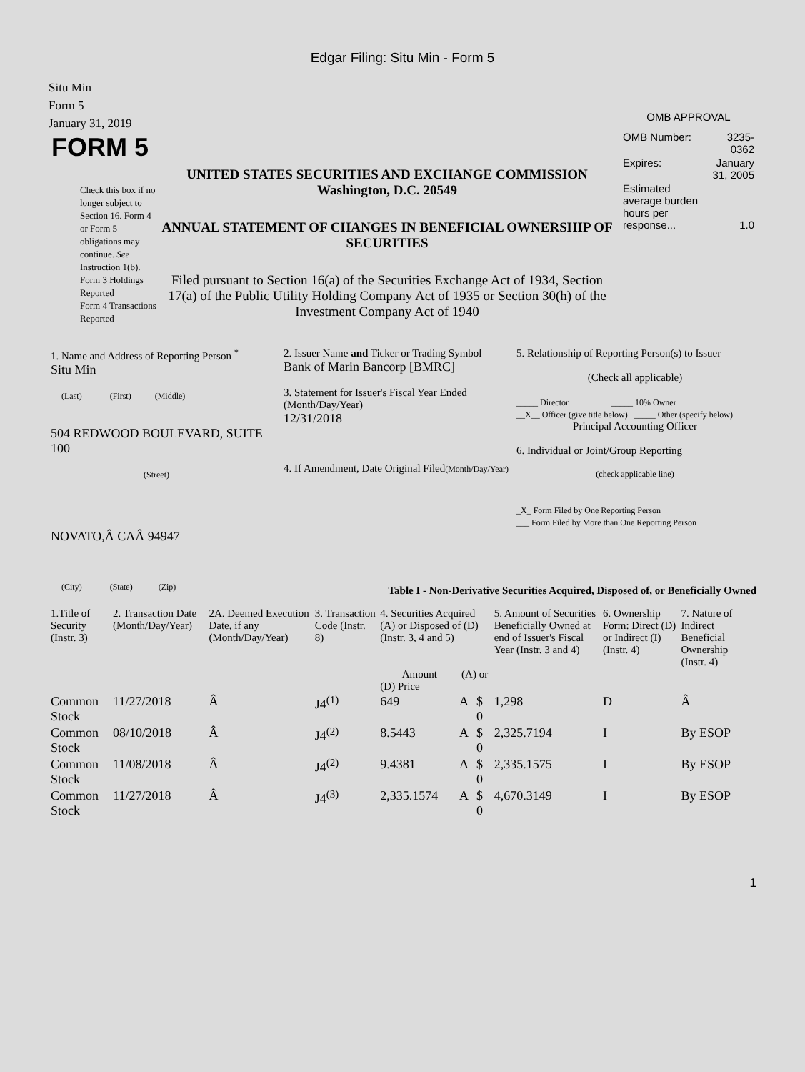Edgar Filing: Situ Min - Form 5
Situ Min
Form 5
January 31, 2019
OMB APPROVAL
| OMB Number: | 3235-0362 |
| Expires: | January 31, 2005 |
| Estimated average burden hours per response... | 1.0 |
FORM 5
Check this box if no longer subject to Section 16. Form 4 or Form 5 obligations may continue. See Instruction 1(b).
Form 3 Holdings Reported
Form 4 Transactions Reported
UNITED STATES SECURITIES AND EXCHANGE COMMISSION
Washington, D.C. 20549
ANNUAL STATEMENT OF CHANGES IN BENEFICIAL OWNERSHIP OF SECURITIES
Filed pursuant to Section 16(a) of the Securities Exchange Act of 1934, Section 17(a) of the Public Utility Holding Company Act of 1935 or Section 30(h) of the Investment Company Act of 1940
| 1. Name and Address of Reporting Person <sup>*</sup> Situ Min (Last) (First) (Middle) 504 REDWOOD BOULEVARD, SUITE 100 (Street) NOVATO,Â CAÂ 94947 (City) (State) (Zip) | 2. Issuer Name and Ticker or Trading Symbol Bank of Marin Bancorp [BMRC] 3. Statement for Issuer's Fiscal Year Ended (Month/Day/Year) 12/31/2018 4. If Amendment, Date Original Filed (Month/Day/Year) | 5. Relationship of Reporting Person(s) to Issuer (Check all applicable) _____ Director _____ 10% Owner __X__ Officer (give title below) _____ Other (specify below) Principal Accounting Officer 6. Individual or Joint/Group Reporting (check applicable line) _X_ Form Filed by One Reporting Person ___ Form Filed by More than One Reporting Person |
Table I - Non-Derivative Securities Acquired, Disposed of, or Beneficially Owned
| 1.Title of Security (Instr. 3) | 2. Transaction Date (Month/Day/Year) | 2A. Deemed Execution Date, if any (Month/Day/Year) | 3. Transaction Code (Instr. 8) | 4. Securities Acquired (A) or Disposed of (D) (Instr. 3, 4 and 5) Amount (A) or (D) Price | | | 5. Amount of Securities Beneficially Owned at end of Issuer's Fiscal Year (Instr. 3 and 4) | 6. Ownership Form: Direct (D) or Indirect (I) (Instr. 4) | 7. Nature of Indirect Beneficial Ownership (Instr. 4) |
| --- | --- | --- | --- | --- | --- | --- | --- | --- | --- |
| Common Stock | 11/27/2018 | Â | J4<sup>(1)</sup> | 649 | A | $ 0 | 1,298 | D | Â |
| Common Stock | 08/10/2018 | Â | J4<sup>(2)</sup> | 8.5443 | A | $ 0 | 2,325.7194 | I | By ESOP |
| Common Stock | 11/08/2018 | Â | J4<sup>(2)</sup> | 9.4381 | A | $ 0 | 2,335.1575 | I | By ESOP |
| Common Stock | 11/27/2018 | Â | J4<sup>(3)</sup> | 2,335.1574 | A | $ 0 | 4,670.3149 | I | By ESOP |
1